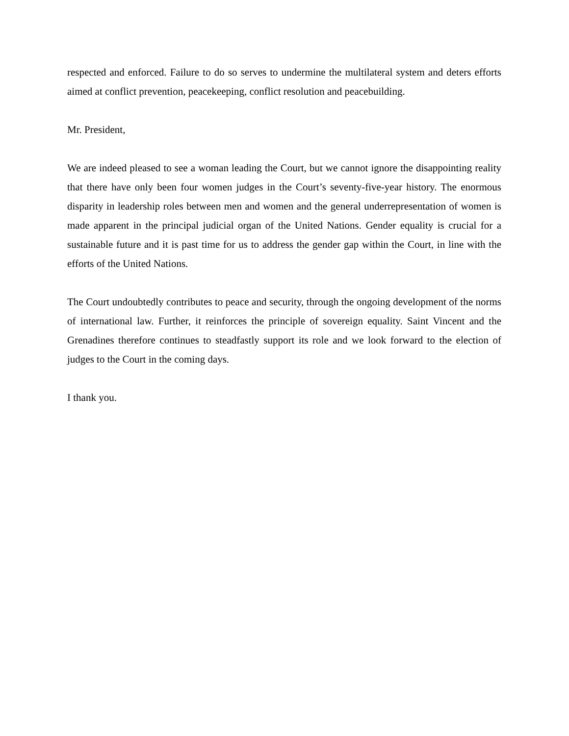respected and enforced. Failure to do so serves to undermine the multilateral system and deters efforts aimed at conflict prevention, peacekeeping, conflict resolution and peacebuilding.
Mr. President,
We are indeed pleased to see a woman leading the Court, but we cannot ignore the disappointing reality that there have only been four women judges in the Court’s seventy-five-year history. The enormous disparity in leadership roles between men and women and the general underrepresentation of women is made apparent in the principal judicial organ of the United Nations. Gender equality is crucial for a sustainable future and it is past time for us to address the gender gap within the Court, in line with the efforts of the United Nations.
The Court undoubtedly contributes to peace and security, through the ongoing development of the norms of international law. Further, it reinforces the principle of sovereign equality. Saint Vincent and the Grenadines therefore continues to steadfastly support its role and we look forward to the election of judges to the Court in the coming days.
I thank you.